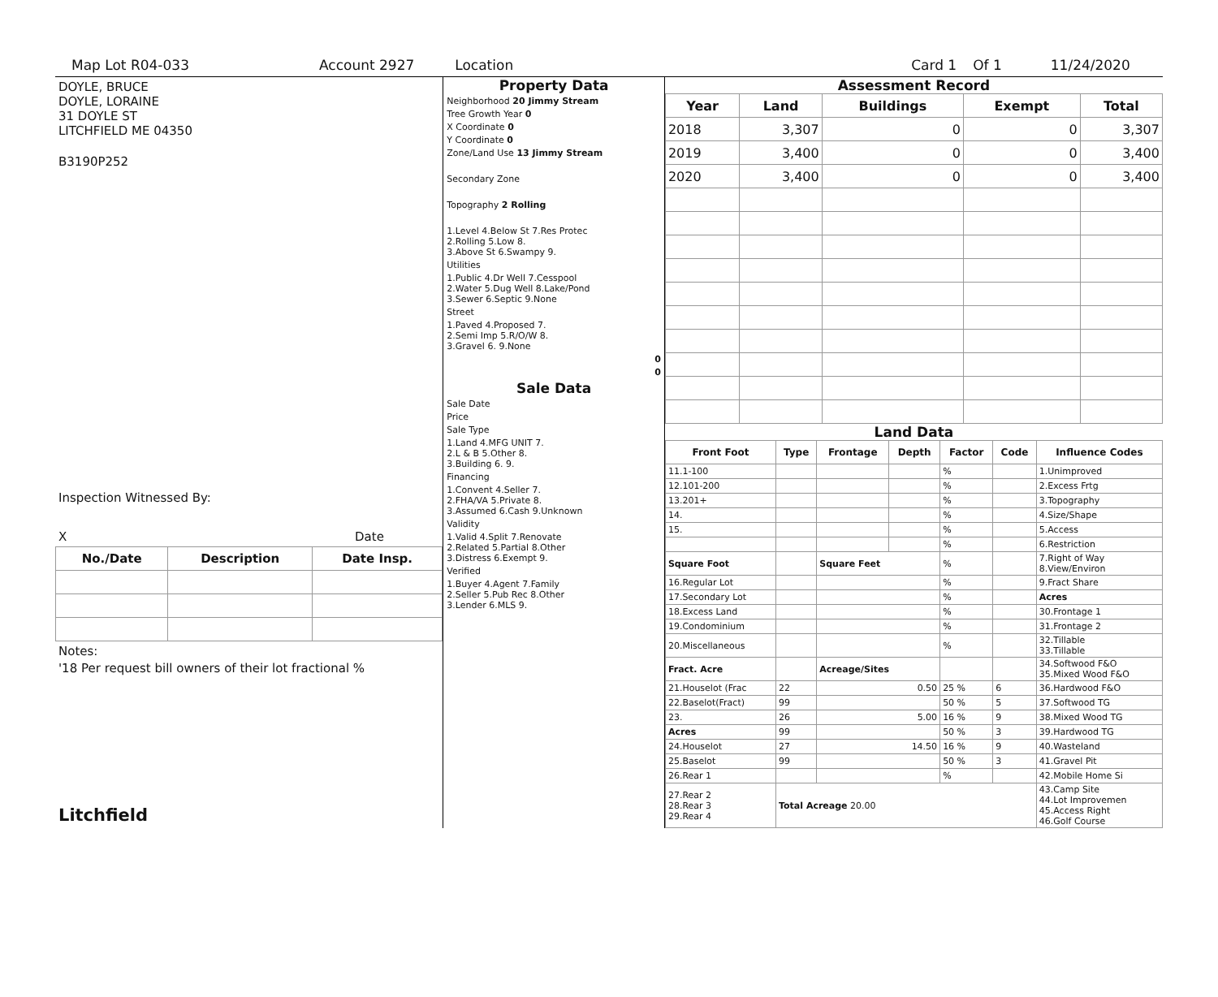Map Lot R04-033 Account 2927 Location Card 1 Of 1 11/24/2020
DOYLE, BRUCE
DOYLE, LORAINE
31 DOYLE ST
LITCHFIELD ME 04350
B3190P252
Inspection Witnessed By:
X Date
| No./Date | Description | Date Insp. |
| --- | --- | --- |
Notes:
'18 Per request bill owners of their lot fractional %
Litchfield
Property Data
Neighborhood 20 Jimmy Stream
Tree Growth Year 0
X Coordinate 0
Y Coordinate 0
Zone/Land Use 13 Jimmy Stream
Secondary Zone
Topography 2 Rolling
1.Level 4.Below St 7.Res Protec
2.Rolling 5.Low 8.
3.Above St 6.Swampy 9.
Utilities
1.Public 4.Dr Well 7.Cesspool
2.Water 5.Dug Well 8.Lake/Pond
3.Sewer 6.Septic 9.None
Street
1.Paved 4.Proposed 7.
2.Semi Imp 5.R/O/W 8.
3.Gravel 6. 9.None
0
0
Sale Data
Sale Date
Price
Sale Type
1.Land 4.MFG UNIT 7.
2.L & B 5.Other 8.
3.Building 6. 9.
Financing
1.Convent 4.Seller 7.
2.FHA/VA 5.Private 8.
3.Assumed 6.Cash 9.Unknown
Validity
1.Valid 4.Split 7.Renovate
2.Related 5.Partial 8.Other
3.Distress 6.Exempt 9.
Verified
1.Buyer 4.Agent 7.Family
2.Seller 5.Pub Rec 8.Other
3.Lender 6.MLS 9.
Assessment Record
| Year | Land | Buildings | Exempt | Total |
| --- | --- | --- | --- | --- |
| 2018 | 3,307 | 0 | 0 | 3,307 |
| 2019 | 3,400 | 0 | 0 | 3,400 |
| 2020 | 3,400 | 0 | 0 | 3,400 |
Land Data
| Front Foot | Type | Frontage | Depth | Factor | Code | Influence Codes |
| --- | --- | --- | --- | --- | --- | --- |
| 11.1-100 | | | | % | | 1.Unimproved |
| 12.101-200 | | | | % | | 2.Excess Frtg |
| 13.201+ | | | | % | | 3.Topography |
| 14. | | | | % | | 4.Size/Shape |
| 15. | | | | % | | 5.Access |
| | | | | % | | 6.Restriction |
| Square Foot | | Square Feet | | % | | 7.Right of Way 8.View/Environ |
| 16.Regular Lot | | | | % | | 9.Fract Share |
| 17.Secondary Lot | | | | % | | Acres |
| 18.Excess Land | | | | % | | 30.Frontage 1 |
| 19.Condominium | | | | % | | 31.Frontage 2 |
| 20.Miscellaneous | | | | % | | 32.Tillable 33.Tillable |
| Fract. Acre | | Acreage/Sites | | | | 34.Softwood F&O 35.Mixed Wood F&O |
| 21.Houselot (Frac | 22 | 0.50 | | 25 % | 6 | 36.Hardwood F&O |
| 22.Baselot(Fract) | 99 | | | 50 % | 5 | 37.Softwood TG |
| 23. | 26 | 5.00 | | 16 % | 9 | 38.Mixed Wood TG |
| Acres | 99 | | | 50 % | 3 | 39.Hardwood TG |
| 24.Houselot | 27 | 14.50 | | 16 % | 9 | 40.Wasteland |
| 25.Baselot | 99 | | | 50 % | 3 | 41.Gravel Pit |
| 26.Rear 1 | | | | % | | 42.Mobile Home Si |
| 27.Rear 2 28.Rear 3 29.Rear 4 | Total Acreage 20.00 | | | | | 43.Camp Site 44.Lot Improvemen 45.Access Right 46.Golf Course |